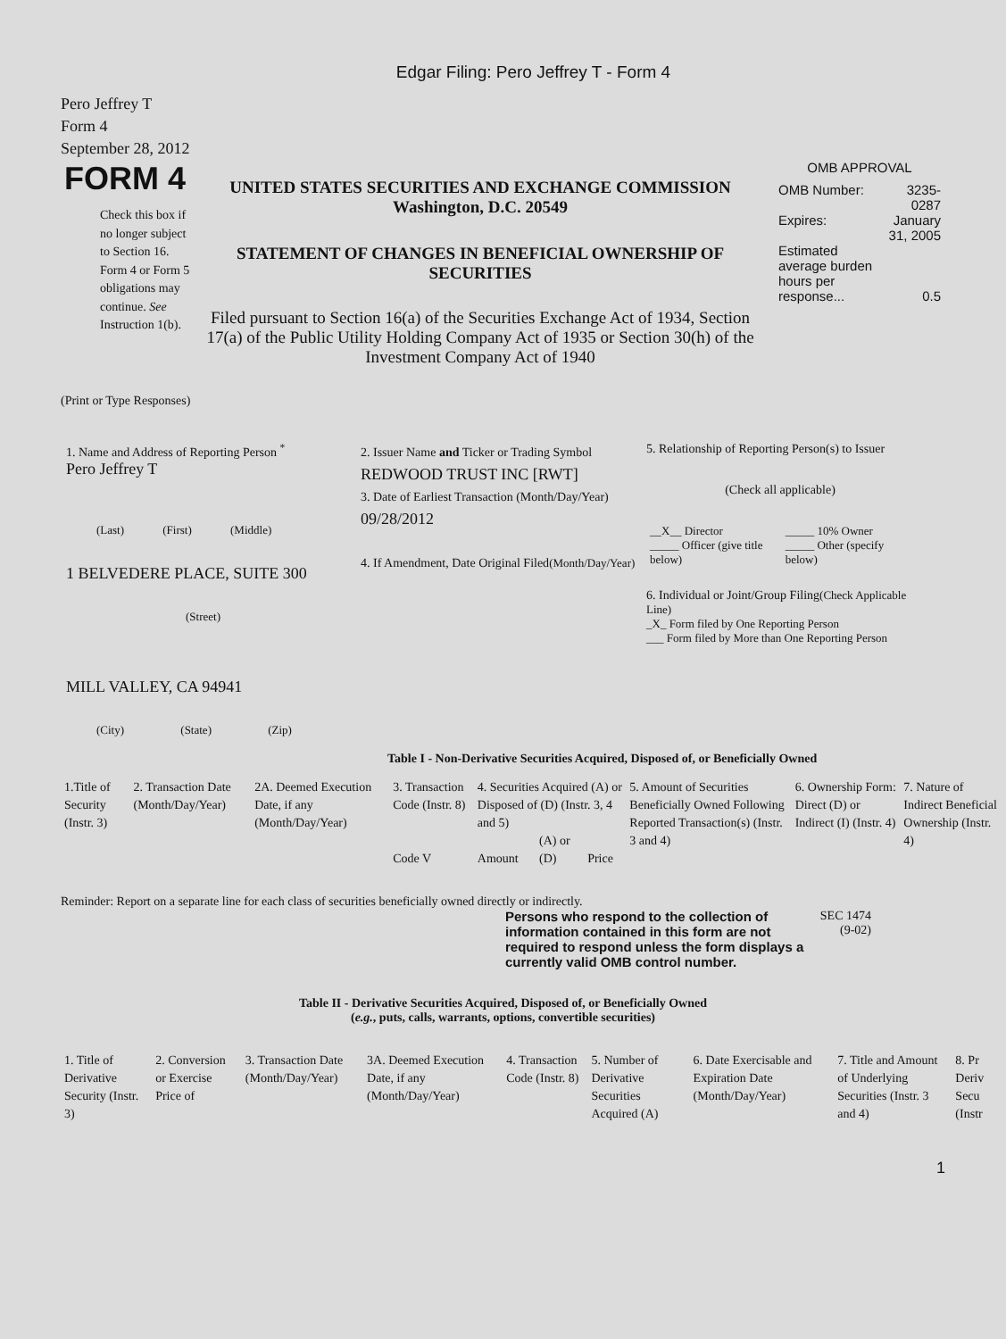Edgar Filing: Pero Jeffrey T - Form 4
Pero Jeffrey T
Form 4
September 28, 2012
FORM 4
Check this box if no longer subject to Section 16. Form 4 or Form 5 obligations may continue. See Instruction 1(b).
UNITED STATES SECURITIES AND EXCHANGE COMMISSION
Washington, D.C. 20549
STATEMENT OF CHANGES IN BENEFICIAL OWNERSHIP OF SECURITIES
Filed pursuant to Section 16(a) of the Securities Exchange Act of 1934, Section 17(a) of the Public Utility Holding Company Act of 1935 or Section 30(h) of the Investment Company Act of 1940
OMB APPROVAL
| OMB Number: | 3235-0287 |
| Expires: | January 31, 2005 |
| Estimated average burden hours per response... | 0.5 |
(Print or Type Responses)
1. Name and Address of Reporting Person <sup>*</sup>
Pero Jeffrey T
(Last) (First) (Middle)
1 BELVEDERE PLACE, SUITE 300
(Street)
MILL VALLEY, CA 94941
(City) (State) (Zip)
2. Issuer Name and Ticker or Trading Symbol
REDWOOD TRUST INC [RWT]
3. Date of Earliest Transaction (Month/Day/Year)
09/28/2012
4. If Amendment, Date Original Filed(Month/Day/Year)
5. Relationship of Reporting Person(s) to Issuer
(Check all applicable)
| __X__ Director | _____ 10% Owner |
| _____ Officer (give title below) | _____ Other (specify below) |
6. Individual or Joint/Group Filing(Check Applicable Line)
_X_ Form filed by One Reporting Person
___ Form filed by More than One Reporting Person
Table I - Non-Derivative Securities Acquired, Disposed of, or Beneficially Owned
| 1.Title of Security (Instr. 3) | 2. Transaction Date (Month/Day/Year) | 2A. Deemed Execution Date, if any (Month/Day/Year) | 3. Transaction Code (Instr. 8) | 4. Securities Acquired (A) or Disposed of (D) (Instr. 3, 4 and 5) | | | 5. Amount of Securities Beneficially Owned Following Reported Transaction(s) (Instr. 3 and 4) | 6. Ownership Form: Direct (D) or Indirect (I) (Instr. 4) | 7. Nature of Indirect Beneficial Ownership (Instr. 4) |
| --- | --- | --- | --- | --- | --- | --- | --- | --- | --- |
| | | | Code V | Amount | (A) or (D) | Price | | | |
Reminder: Report on a separate line for each class of securities beneficially owned directly or indirectly.
Persons who respond to the collection of information contained in this form are not required to respond unless the form displays a currently valid OMB control number.
SEC 1474 (9-02)
Table II - Derivative Securities Acquired, Disposed of, or Beneficially Owned
(e.g., puts, calls, warrants, options, convertible securities)
| 1. Title of Derivative Security (Instr. 3) | 2. Conversion or Exercise Price of | 3. Transaction Date (Month/Day/Year) | 3A. Deemed Execution Date, if any (Month/Day/Year) | 4. Transaction Code (Instr. 8) | 5. Number of Derivative Securities Acquired (A) | 6. Date Exercisable and Expiration Date (Month/Day/Year) | 7. Title and Amount of Underlying Securities (Instr. 3 and 4) | 8. Pr Deriv Secu (Instr |
| --- | --- | --- | --- | --- | --- | --- | --- | --- |
1